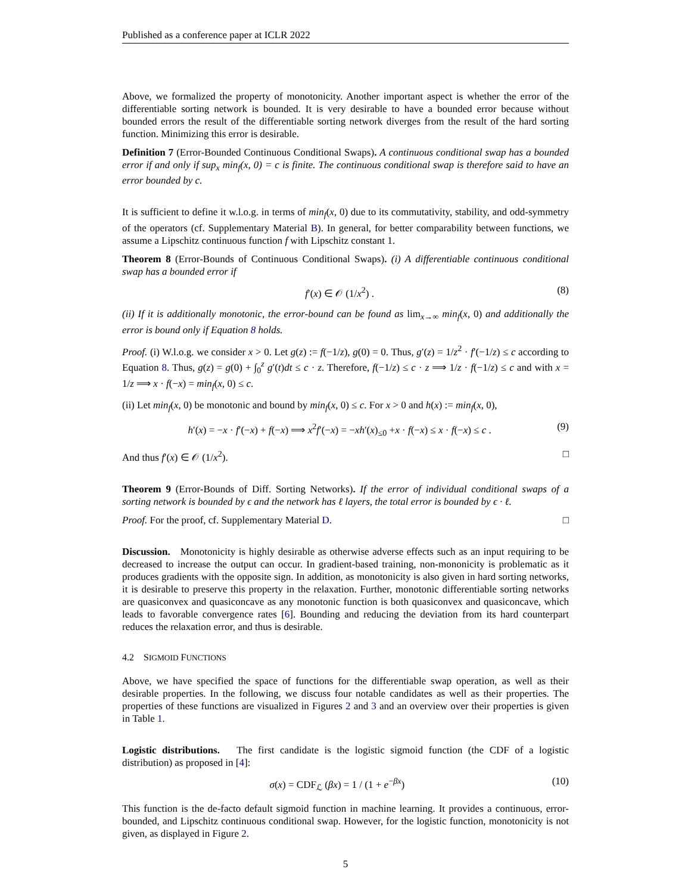Published as a conference paper at ICLR 2022
Above, we formalized the property of monotonicity. Another important aspect is whether the error of the differentiable sorting network is bounded. It is very desirable to have a bounded error because without bounded errors the result of the differentiable sorting network diverges from the result of the hard sorting function. Minimizing this error is desirable.
Definition 7 (Error-Bounded Continuous Conditional Swaps). A continuous conditional swap has a bounded error if and only if sup<sub>x</sub> min<sub>f</sub>(x, 0) = c is finite. The continuous conditional swap is therefore said to have an error bounded by c.
It is sufficient to define it w.l.o.g. in terms of min<sub>f</sub>(x, 0) due to its commutativity, stability, and odd-symmetry of the operators (cf. Supplementary Material B). In general, for better comparability between functions, we assume a Lipschitz continuous function f with Lipschitz constant 1.
Theorem 8 (Error-Bounds of Continuous Conditional Swaps). (i) A differentiable continuous conditional swap has a bounded error if
f′(x) ∈ 𝒪 (1/x<sup>2</sup>) . (8)
(ii) If it is additionally monotonic, the error-bound can be found as lim<sub>x→∞</sub> min<sub>f</sub>(x, 0) and additionally the error is bound only if Equation 8 holds.
Proof. (i) W.l.o.g. we consider x > 0. Let g(z) := f(−1/z), g(0) = 0. Thus, g′(z) = 1/z<sup>2</sup> · f′(−1/z) ≤ c according to Equation 8. Thus, g(z) = g(0) + ∫<sub>0</sub><sup>z</sup> g′(t)dt ≤ c · z. Therefore, f(−1/z) ≤ c · z ⟹ 1/z · f(−1/z) ≤ c and with x = 1/z ⟹ x · f(−x) = min<sub>f</sub>(x, 0) ≤ c.
(ii) Let min<sub>f</sub>(x, 0) be monotonic and bound by min<sub>f</sub>(x, 0) ≤ c. For x > 0 and h(x) := min<sub>f</sub>(x, 0),
h′(x) = −x · f′(−x) + f(−x) ⟹ x<sup>2</sup>f′(−x) = −xh′(x)<sub>≤0</sub> +x · f(−x) ≤ x · f(−x) ≤ c . (9)
And thus f′(x) ∈ 𝒪 (1/x<sup>2</sup>). □
Theorem 9 (Error-Bounds of Diff. Sorting Networks). If the error of individual conditional swaps of a sorting network is bounded by ϵ and the network has ℓ layers, the total error is bounded by ϵ · ℓ.
Proof. For the proof, cf. Supplementary Material D. □
Discussion. Monotonicity is highly desirable as otherwise adverse effects such as an input requiring to be decreased to increase the output can occur. In gradient-based training, non-mononicity is problematic as it produces gradients with the opposite sign. In addition, as monotonicity is also given in hard sorting networks, it is desirable to preserve this property in the relaxation. Further, monotonic differentiable sorting networks are quasiconvex and quasiconcave as any monotonic function is both quasiconvex and quasiconcave, which leads to favorable convergence rates [6]. Bounding and reducing the deviation from its hard counterpart reduces the relaxation error, and thus is desirable.
4.2 SIGMOID FUNCTIONS
Above, we have specified the space of functions for the differentiable swap operation, as well as their desirable properties. In the following, we discuss four notable candidates as well as their properties. The properties of these functions are visualized in Figures 2 and 3 and an overview over their properties is given in Table 1.
Logistic distributions. The first candidate is the logistic sigmoid function (the CDF of a logistic distribution) as proposed in [4]:
σ(x) = CDF<sub>ℒ</sub> (βx) = 1 / (1 + e<sup>−βx</sup>) (10)
This function is the de-facto default sigmoid function in machine learning. It provides a continuous, error-bounded, and Lipschitz continuous conditional swap. However, for the logistic function, monotonicity is not given, as displayed in Figure 2.
5